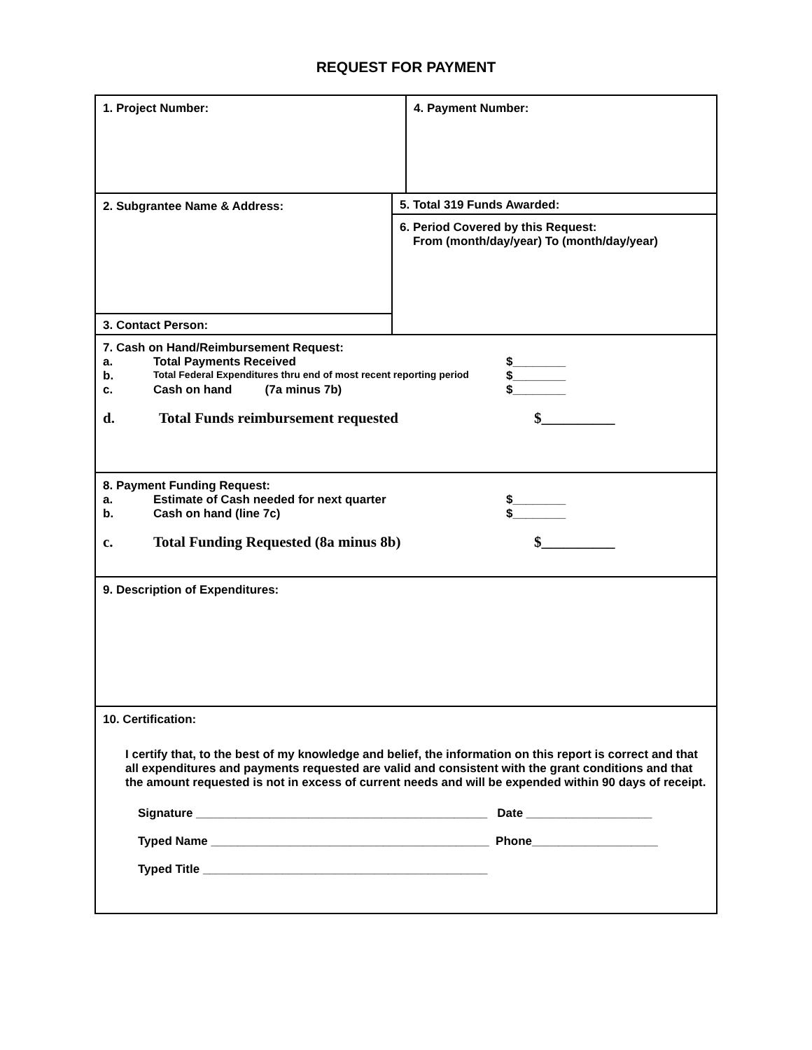REQUEST FOR PAYMENT
1. Project Number: 4. Payment Number:
2. Subgrantee Name & Address:
3. Contact Person:
5. Total 319 Funds Awarded:
6. Period Covered by this Request:
From (month/day/year) To (month/day/year)
7. Cash on Hand/Reimbursement Request:
a. Total Payments Received $________
b. Total Federal Expenditures thru end of most recent reporting period $________
c. Cash on hand (7a minus 7b) $________
d. Total Funds reimbursement requested $__________
8. Payment Funding Request:
a. Estimate of Cash needed for next quarter $________
b. Cash on hand (line 7c) $________
c. Total Funding Requested (8a minus 8b) $__________
9. Description of Expenditures:
10. Certification:
I certify that, to the best of my knowledge and belief, the information on this report is correct and that all expenditures and payments requested are valid and consistent with the grant conditions and that the amount requested is not in excess of current needs and will be expended within 90 days of receipt.
Signature ____________________________________________ Date ___________________
Typed Name __________________________________________ Phone___________________
Typed Title ___________________________________________